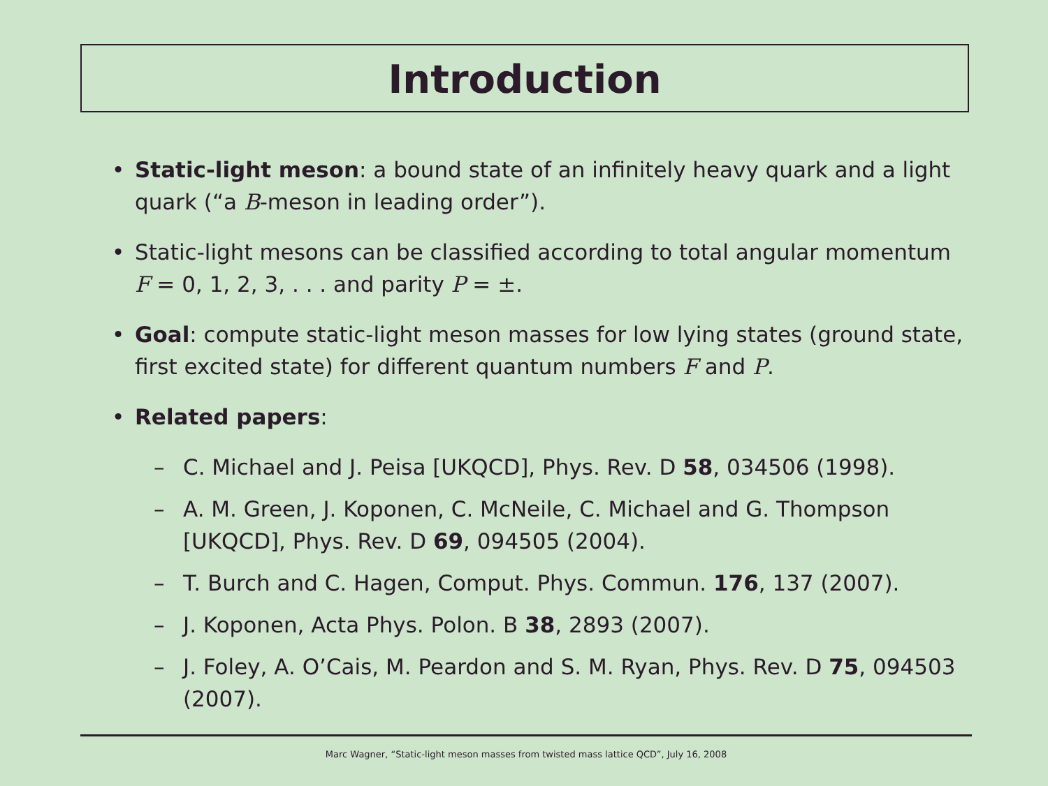Introduction
• Static-light meson: a bound state of an infinitely heavy quark and a light quark (“a B-meson in leading order”).
• Static-light mesons can be classified according to total angular momentum F = 0, 1, 2, 3, . . . and parity P = ±.
• Goal: compute static-light meson masses for low lying states (ground state, first excited state) for different quantum numbers F and P.
• Related papers:
– C. Michael and J. Peisa [UKQCD], Phys. Rev. D 58, 034506 (1998).
– A. M. Green, J. Koponen, C. McNeile, C. Michael and G. Thompson [UKQCD], Phys. Rev. D 69, 094505 (2004).
– T. Burch and C. Hagen, Comput. Phys. Commun. 176, 137 (2007).
– J. Koponen, Acta Phys. Polon. B 38, 2893 (2007).
– J. Foley, A. O’Cais, M. Peardon and S. M. Ryan, Phys. Rev. D 75, 094503 (2007).
Marc Wagner, “Static-light meson masses from twisted mass lattice QCD”, July 16, 2008